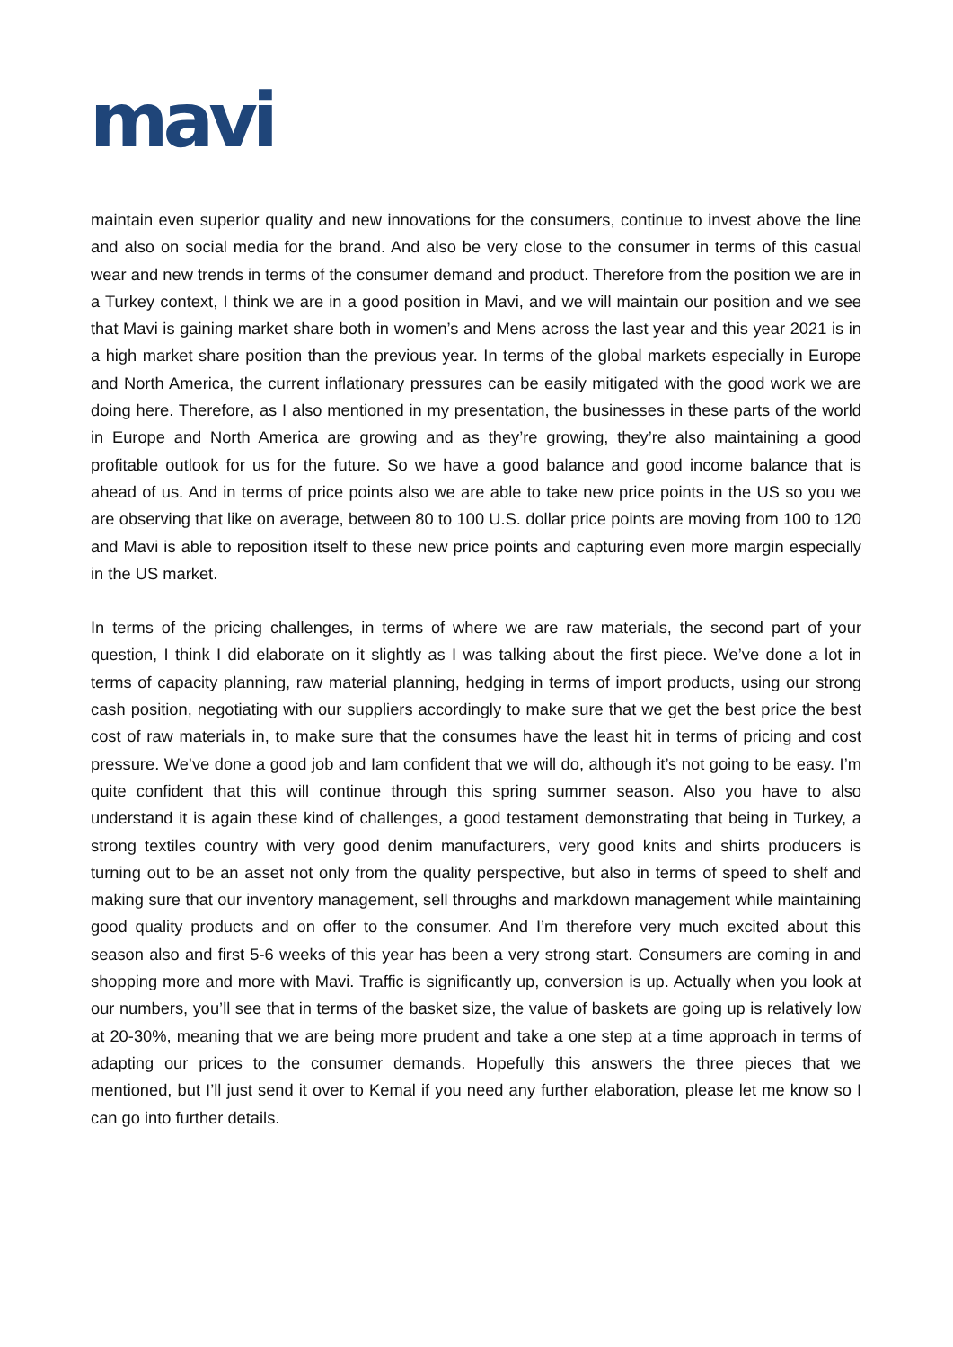mavi
maintain even superior quality and new innovations for the consumers, continue to invest above the line and also on social media for the brand. And also be very close to the consumer in terms of this casual wear and new trends in terms of the consumer demand and product. Therefore from the position we are in a Turkey context, I think we are in a good position in Mavi, and we will maintain our position and we see that Mavi is gaining market share both in women’s and Mens across the last year and this year 2021 is in a high market share position than the previous year. In terms of the global markets especially in Europe and North America, the current inflationary pressures can be easily mitigated with the good work we are doing here. Therefore, as I also mentioned in my presentation, the businesses in these parts of the world in Europe and North America are growing and as they’re growing, they’re also maintaining a good profitable outlook for us for the future. So we have a good balance and good income balance that is ahead of us. And in terms of price points also we are able to take new price points in the US so you we are observing that like on average, between 80 to 100 U.S. dollar price points are moving from 100 to 120 and Mavi is able to reposition itself to these new price points and capturing even more margin especially in the US market.
In terms of the pricing challenges, in terms of where we are raw materials, the second part of your question, I think I did elaborate on it slightly as I was talking about the first piece. We’ve done a lot in terms of capacity planning, raw material planning, hedging in terms of import products, using our strong cash position, negotiating with our suppliers accordingly to make sure that we get the best price the best cost of raw materials in, to make sure that the consumes have the least hit in terms of pricing and cost pressure. We’ve done a good job and Iam confident that we will do, although it’s not going to be easy. I’m quite confident that this will continue through this spring summer season. Also you have to also understand it is again these kind of challenges, a good testament demonstrating that being in Turkey, a strong textiles country with very good denim manufacturers, very good knits and shirts producers is turning out to be an asset not only from the quality perspective, but also in terms of speed to shelf and making sure that our inventory management, sell throughs and markdown management while maintaining good quality products and on offer to the consumer. And I’m therefore very much excited about this season also and first 5-6 weeks of this year has been a very strong start. Consumers are coming in and shopping more and more with Mavi. Traffic is significantly up, conversion is up. Actually when you look at our numbers, you’ll see that in terms of the basket size, the value of baskets are going up is relatively low at 20-30%, meaning that we are being more prudent and take a one step at a time approach in terms of adapting our prices to the consumer demands. Hopefully this answers the three pieces that we mentioned, but I’ll just send it over to Kemal if you need any further elaboration, please let me know so I can go into further details.